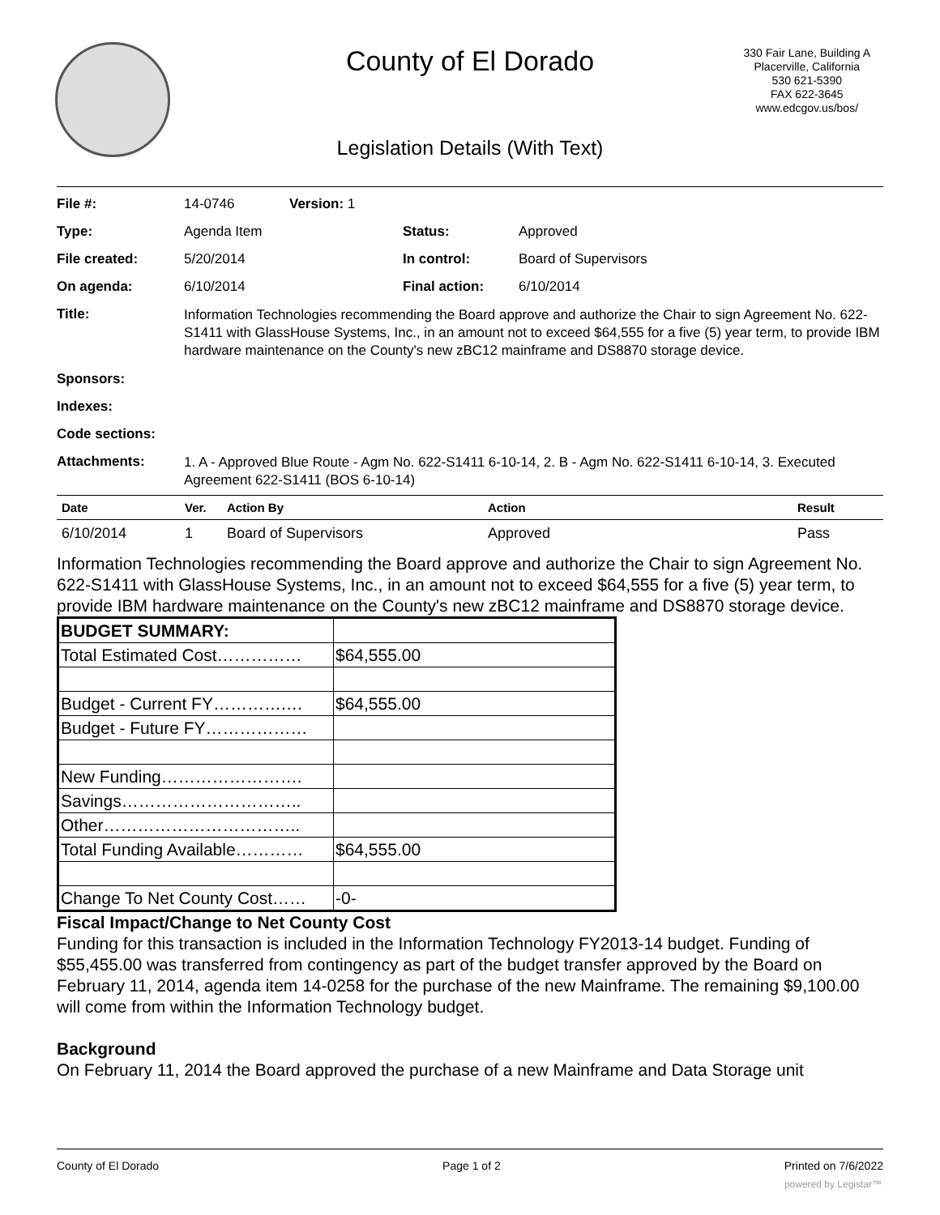County of El Dorado
330 Fair Lane, Building A
Placerville, California
530 621-5390
FAX 622-3645
www.edcgov.us/bos/
Legislation Details (With Text)
| File #: | 14-0746 | Version: 1 | | |
| Type: | Agenda Item | | Status: | Approved |
| File created: | 5/20/2014 | | In control: | Board of Supervisors |
| On agenda: | 6/10/2014 | | Final action: | 6/10/2014 |
| Title: | Information Technologies recommending the Board approve and authorize the Chair to sign Agreement No. 622-S1411 with GlassHouse Systems, Inc., in an amount not to exceed $64,555 for a five (5) year term, to provide IBM hardware maintenance on the County's new zBC12 mainframe and DS8870 storage device. | | | |
| Sponsors: | | | | |
| Indexes: | | | | |
| Code sections: | | | | |
| Attachments: | 1. A - Approved Blue Route - Agm No. 622-S1411 6-10-14, 2. B - Agm No. 622-S1411 6-10-14, 3. Executed Agreement 622-S1411 (BOS 6-10-14) | | | |
| Date | Ver. | Action By | Action | Result |
| --- | --- | --- | --- | --- |
| 6/10/2014 | 1 | Board of Supervisors | Approved | Pass |
Information Technologies recommending the Board approve and authorize the Chair to sign Agreement No. 622-S1411 with GlassHouse Systems, Inc., in an amount not to exceed $64,555 for a five (5) year term, to provide IBM hardware maintenance on the County's new zBC12 mainframe and DS8870 storage device.
| BUDGET SUMMARY: | |
| Total Estimated Cost…………… | $64,555.00 |
| Budget - Current FY………….… | $64,555.00 |
| Budget - Future FY……………… | |
| New Funding……………………. | |
| Savings………………………….. | |
| Other…………………………….. | |
| Total Funding Available………… | $64,555.00 |
| Change To Net County Cost…… | -0- |
Fiscal Impact/Change to Net County Cost
Funding for this transaction is included in the Information Technology FY2013-14 budget. Funding of $55,455.00 was transferred from contingency as part of the budget transfer approved by the Board on February 11, 2014, agenda item 14-0258 for the purchase of the new Mainframe. The remaining $9,100.00 will come from within the Information Technology budget.
Background
On February 11, 2014 the Board approved the purchase of a new Mainframe and Data Storage unit
County of El Dorado Page 1 of 2 Printed on 7/6/2022
powered by Legistar™